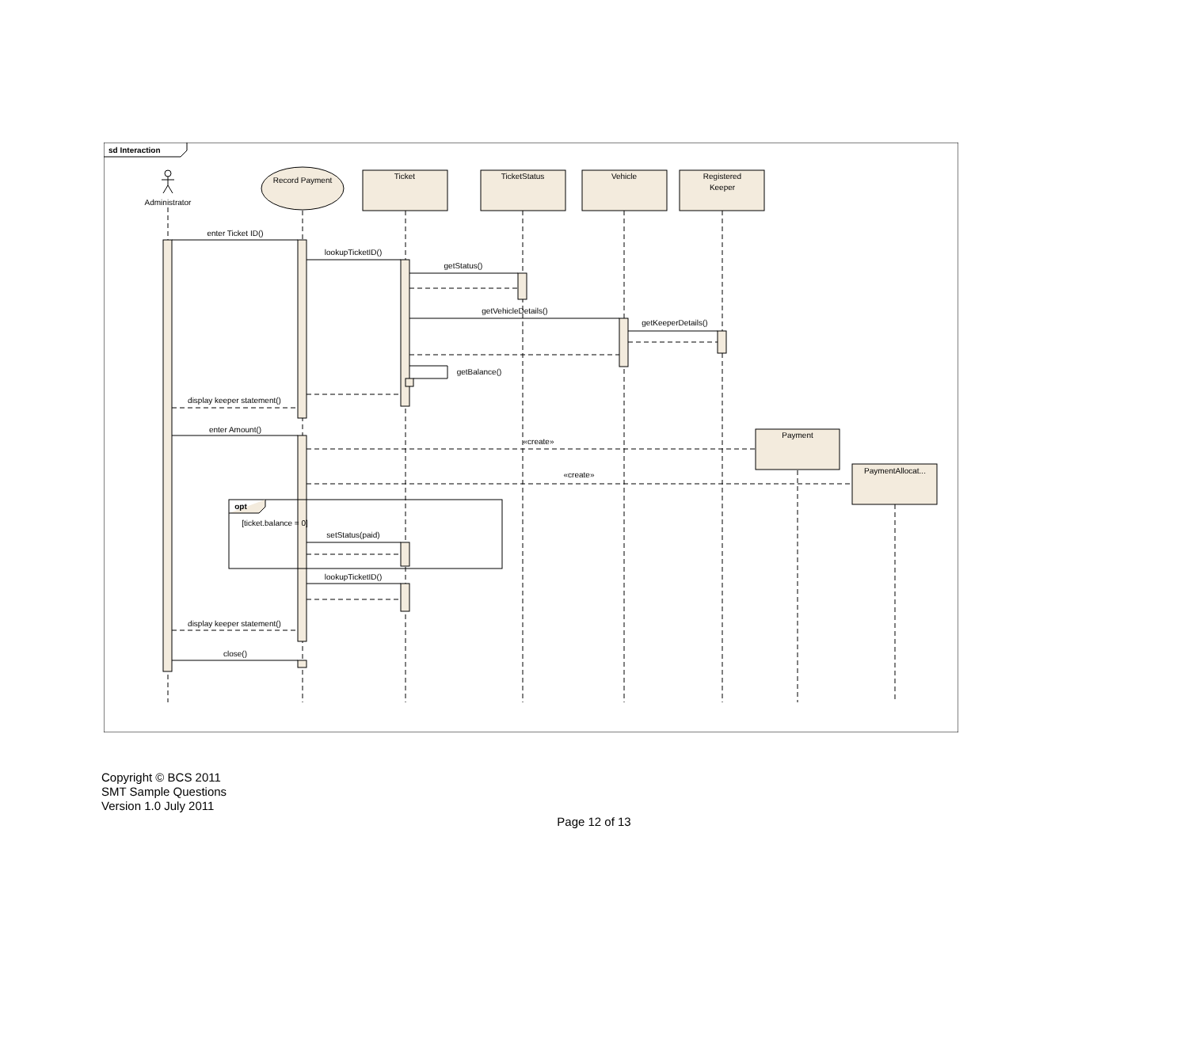sd Interaction
Administrator
Record Payment
Ticket
TicketStatus
Vehicle
Registered
Keeper
Payment
PaymentAllocat...
enter Ticket ID()
lookupTicketID()
getStatus()
getVehicleDetails()
getKeeperDetails()
getBalance()
display keeper statement()
enter Amount()
«create»
«create»
opt
[ticket.balance = 0]
setStatus(paid)
lookupTicketID()
display keeper statement()
close()
Copyright © BCS 2011
SMT Sample Questions
Version 1.0 July 2011
Page 12 of 13